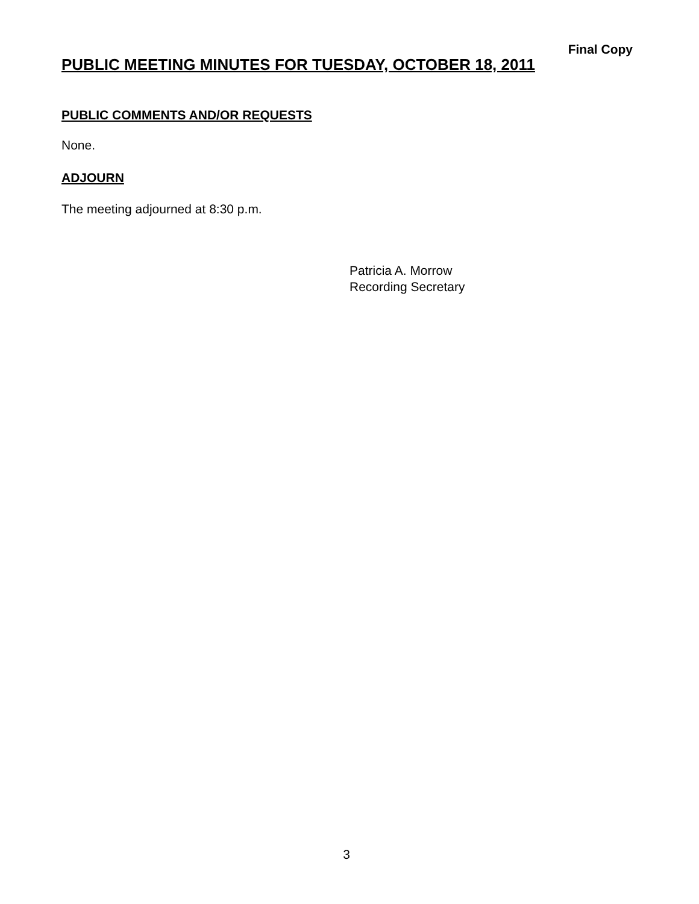Final Copy
PUBLIC MEETING MINUTES FOR TUESDAY, OCTOBER 18, 2011
PUBLIC COMMENTS AND/OR REQUESTS
None.
ADJOURN
The meeting adjourned at 8:30 p.m.
Patricia A. Morrow
Recording Secretary
3